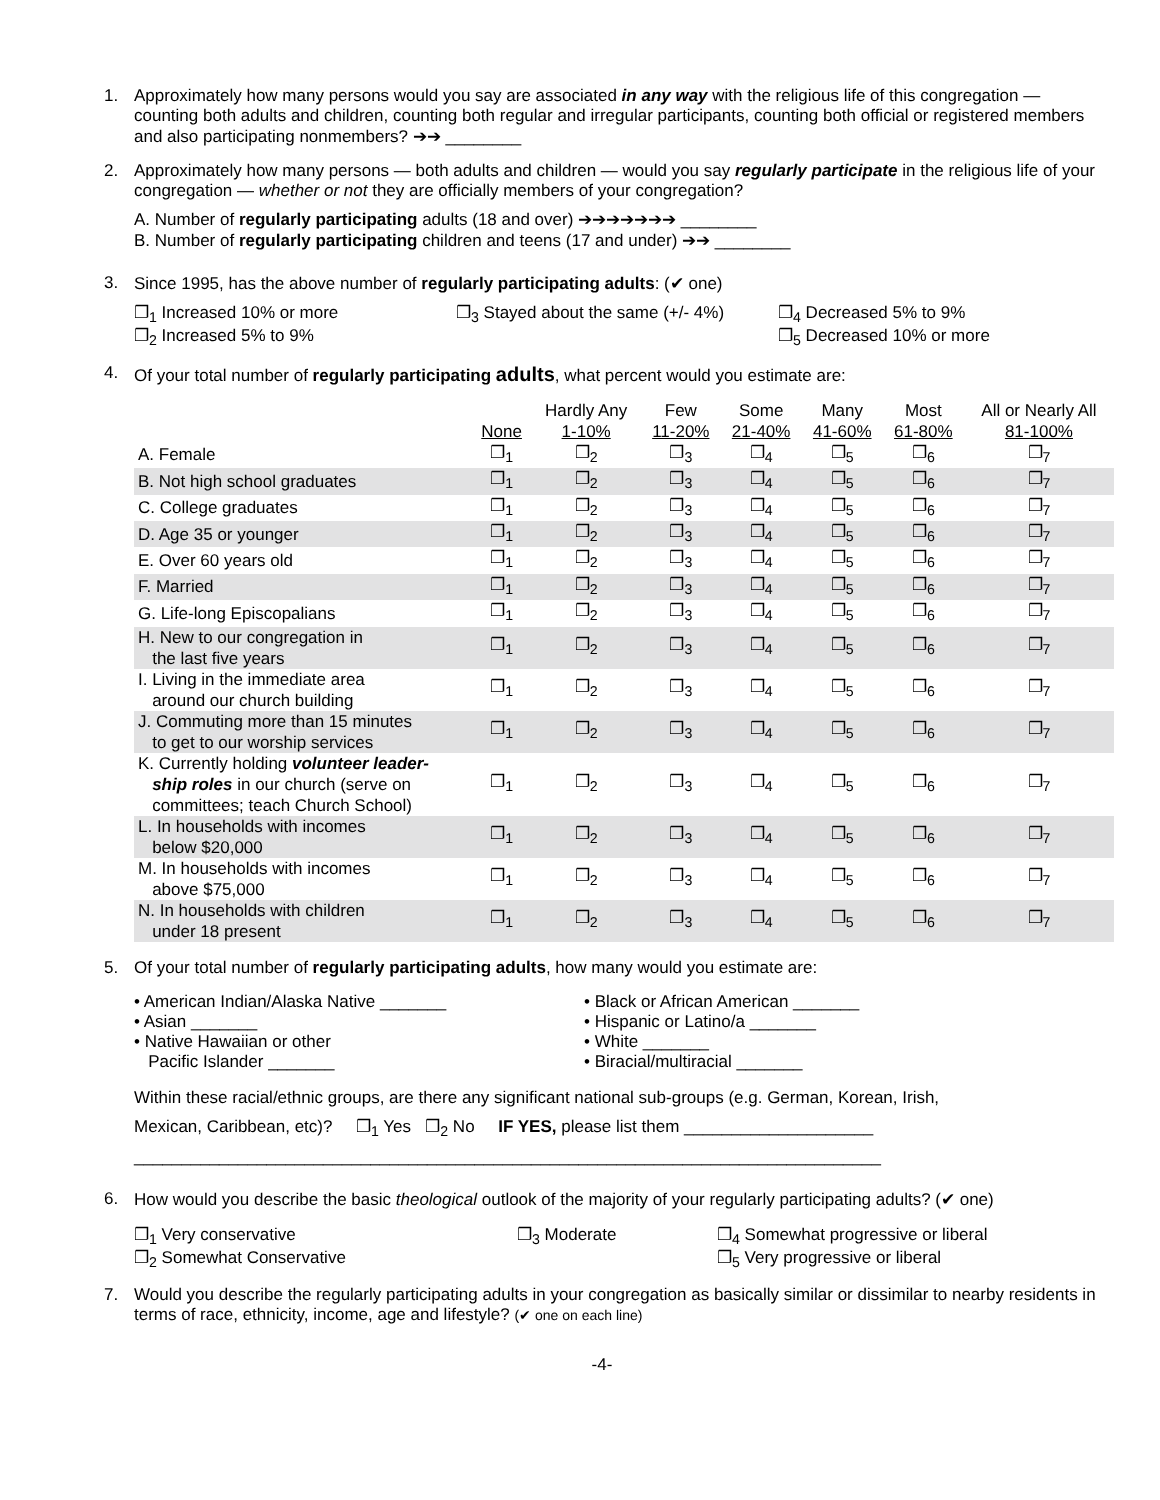1. Approximately how many persons would you say are associated in any way with the religious life of this congregation — counting both adults and children, counting both regular and irregular participants, counting both official or registered members and also participating nonmembers? ➔➔ ________
2. Approximately how many persons — both adults and children — would you say regularly participate in the religious life of your congregation — whether or not they are officially members of your congregation?
A. Number of regularly participating adults (18 and over) ➔➔➔➔➔➔➔ ________
B. Number of regularly participating children and teens (17 and under) ➔➔ ________
3. Since 1995, has the above number of regularly participating adults: (✔ one)
❐<sub>1</sub> Increased 10% or more
❐<sub>2</sub> Increased 5% to 9%
❐<sub>3</sub> Stayed about the same (+/- 4%)
❐<sub>4</sub> Decreased 5% to 9%
❐<sub>5</sub> Decreased 10% or more
4. Of your total number of regularly participating adults, what percent would you estimate are:
| | None | Hardly Any 1-10% | Few 11-20% | Some 21-40% | Many 41-60% | Most 61-80% | All or Nearly All 81-100% |
| --- | --- | --- | --- | --- | --- | --- | --- |
| A. Female | ❐<sub>1</sub> | ❐<sub>2</sub> | ❐<sub>3</sub> | ❐<sub>4</sub> | ❐<sub>5</sub> | ❐<sub>6</sub> | ❐<sub>7</sub> |
| B. Not high school graduates | ❐<sub>1</sub> | ❐<sub>2</sub> | ❐<sub>3</sub> | ❐<sub>4</sub> | ❐<sub>5</sub> | ❐<sub>6</sub> | ❐<sub>7</sub> |
| C. College graduates | ❐<sub>1</sub> | ❐<sub>2</sub> | ❐<sub>3</sub> | ❐<sub>4</sub> | ❐<sub>5</sub> | ❐<sub>6</sub> | ❐<sub>7</sub> |
| D. Age 35 or younger | ❐<sub>1</sub> | ❐<sub>2</sub> | ❐<sub>3</sub> | ❐<sub>4</sub> | ❐<sub>5</sub> | ❐<sub>6</sub> | ❐<sub>7</sub> |
| E. Over 60 years old | ❐<sub>1</sub> | ❐<sub>2</sub> | ❐<sub>3</sub> | ❐<sub>4</sub> | ❐<sub>5</sub> | ❐<sub>6</sub> | ❐<sub>7</sub> |
| F. Married | ❐<sub>1</sub> | ❐<sub>2</sub> | ❐<sub>3</sub> | ❐<sub>4</sub> | ❐<sub>5</sub> | ❐<sub>6</sub> | ❐<sub>7</sub> |
| G. Life-long Episcopalians | ❐<sub>1</sub> | ❐<sub>2</sub> | ❐<sub>3</sub> | ❐<sub>4</sub> | ❐<sub>5</sub> | ❐<sub>6</sub> | ❐<sub>7</sub> |
| H. New to our congregation in the last five years | ❐<sub>1</sub> | ❐<sub>2</sub> | ❐<sub>3</sub> | ❐<sub>4</sub> | ❐<sub>5</sub> | ❐<sub>6</sub> | ❐<sub>7</sub> |
| I. Living in the immediate area around our church building | ❐<sub>1</sub> | ❐<sub>2</sub> | ❐<sub>3</sub> | ❐<sub>4</sub> | ❐<sub>5</sub> | ❐<sub>6</sub> | ❐<sub>7</sub> |
| J. Commuting more than 15 minutes to get to our worship services | ❐<sub>1</sub> | ❐<sub>2</sub> | ❐<sub>3</sub> | ❐<sub>4</sub> | ❐<sub>5</sub> | ❐<sub>6</sub> | ❐<sub>7</sub> |
| K. Currently holding volunteer leader- ship roles in our church (serve on committees; teach Church School) | ❐<sub>1</sub> | ❐<sub>2</sub> | ❐<sub>3</sub> | ❐<sub>4</sub> | ❐<sub>5</sub> | ❐<sub>6</sub> | ❐<sub>7</sub> |
| L. In households with incomes below $20,000 | ❐<sub>1</sub> | ❐<sub>2</sub> | ❐<sub>3</sub> | ❐<sub>4</sub> | ❐<sub>5</sub> | ❐<sub>6</sub> | ❐<sub>7</sub> |
| M. In households with incomes above $75,000 | ❐<sub>1</sub> | ❐<sub>2</sub> | ❐<sub>3</sub> | ❐<sub>4</sub> | ❐<sub>5</sub> | ❐<sub>6</sub> | ❐<sub>7</sub> |
| N. In households with children under 18 present | ❐<sub>1</sub> | ❐<sub>2</sub> | ❐<sub>3</sub> | ❐<sub>4</sub> | ❐<sub>5</sub> | ❐<sub>6</sub> | ❐<sub>7</sub> |
5. Of your total number of regularly participating adults, how many would you estimate are:
• American Indian/Alaska Native _______
• Asian _______
• Native Hawaiian or other
Pacific Islander _______
• Black or African American _______
• Hispanic or Latino/a _______
• White _______
• Biracial/multiracial _______
Within these racial/ethnic groups, are there any significant national sub-groups (e.g. German, Korean, Irish,
Mexican, Caribbean, etc)? ❐<sub>1</sub> Yes ❐<sub>2</sub> No IF YES, please list them ____________________
_______________________________________________________________________________
6. How would you describe the basic theological outlook of the majority of your regularly participating adults? (✔ one)
❐<sub>1</sub> Very conservative
❐<sub>2</sub> Somewhat Conservative
❐<sub>3</sub> Moderate ❐<sub>4</sub> Somewhat progressive or liberal
❐<sub>5</sub> Very progressive or liberal
7. Would you describe the regularly participating adults in your congregation as basically similar or dissimilar to nearby residents in terms of race, ethnicity, income, age and lifestyle? (✔ one on each line)
-4-